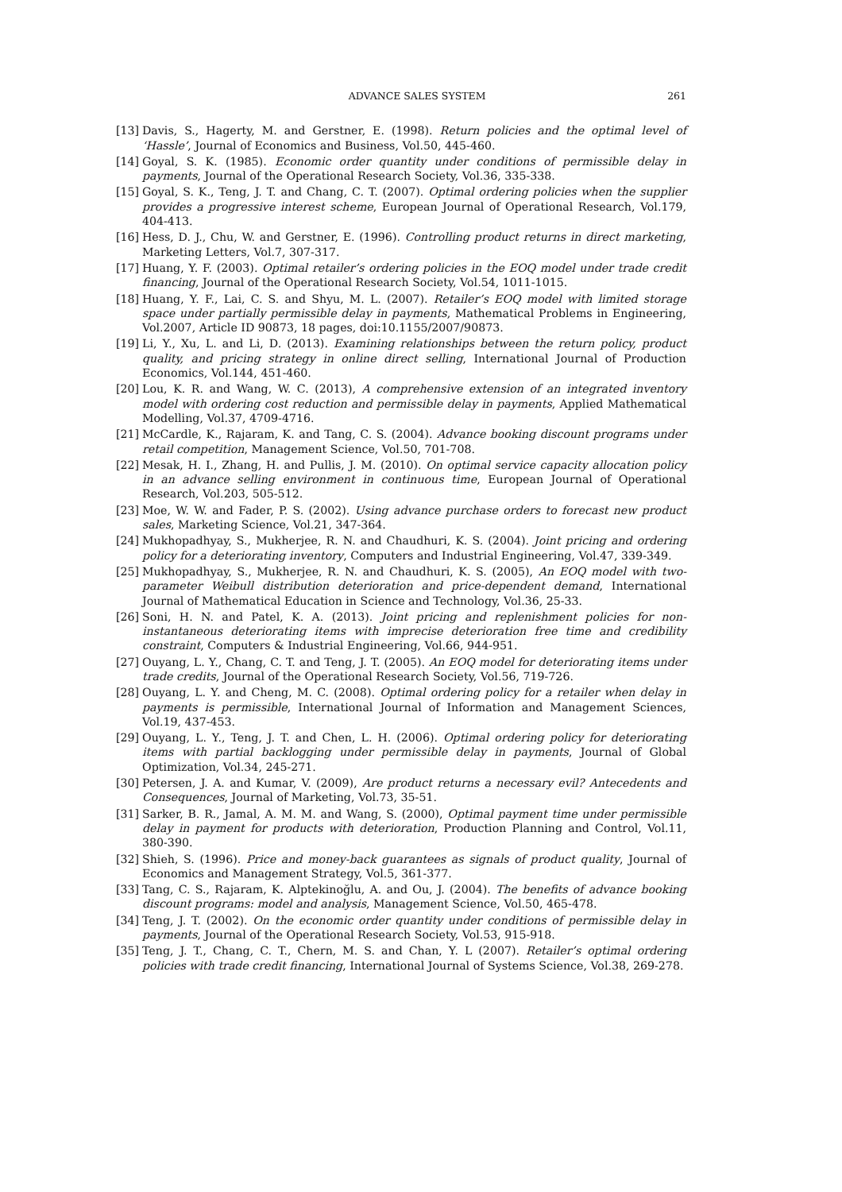ADVANCE SALES SYSTEM 261
[13] Davis, S., Hagerty, M. and Gerstner, E. (1998). Return policies and the optimal level of ‘Hassle’, Journal of Economics and Business, Vol.50, 445-460.
[14] Goyal, S. K. (1985). Economic order quantity under conditions of permissible delay in payments, Journal of the Operational Research Society, Vol.36, 335-338.
[15] Goyal, S. K., Teng, J. T. and Chang, C. T. (2007). Optimal ordering policies when the supplier provides a progressive interest scheme, European Journal of Operational Research, Vol.179, 404-413.
[16] Hess, D. J., Chu, W. and Gerstner, E. (1996). Controlling product returns in direct marketing, Marketing Letters, Vol.7, 307-317.
[17] Huang, Y. F. (2003). Optimal retailer’s ordering policies in the EOQ model under trade credit financing, Journal of the Operational Research Society, Vol.54, 1011-1015.
[18] Huang, Y. F., Lai, C. S. and Shyu, M. L. (2007). Retailer’s EOQ model with limited storage space under partially permissible delay in payments, Mathematical Problems in Engineering, Vol.2007, Article ID 90873, 18 pages, doi:10.1155/2007/90873.
[19] Li, Y., Xu, L. and Li, D. (2013). Examining relationships between the return policy, product quality, and pricing strategy in online direct selling, International Journal of Production Economics, Vol.144, 451-460.
[20] Lou, K. R. and Wang, W. C. (2013), A comprehensive extension of an integrated inventory model with ordering cost reduction and permissible delay in payments, Applied Mathematical Modelling, Vol.37, 4709-4716.
[21] McCardle, K., Rajaram, K. and Tang, C. S. (2004). Advance booking discount programs under retail competition, Management Science, Vol.50, 701-708.
[22] Mesak, H. I., Zhang, H. and Pullis, J. M. (2010). On optimal service capacity allocation policy in an advance selling environment in continuous time, European Journal of Operational Research, Vol.203, 505-512.
[23] Moe, W. W. and Fader, P. S. (2002). Using advance purchase orders to forecast new product sales, Marketing Science, Vol.21, 347-364.
[24] Mukhopadhyay, S., Mukherjee, R. N. and Chaudhuri, K. S. (2004). Joint pricing and ordering policy for a deteriorating inventory, Computers and Industrial Engineering, Vol.47, 339-349.
[25] Mukhopadhyay, S., Mukherjee, R. N. and Chaudhuri, K. S. (2005), An EOQ model with two-parameter Weibull distribution deterioration and price-dependent demand, International Journal of Mathematical Education in Science and Technology, Vol.36, 25-33.
[26] Soni, H. N. and Patel, K. A. (2013). Joint pricing and replenishment policies for non-instantaneous deteriorating items with imprecise deterioration free time and credibility constraint, Computers & Industrial Engineering, Vol.66, 944-951.
[27] Ouyang, L. Y., Chang, C. T. and Teng, J. T. (2005). An EOQ model for deteriorating items under trade credits, Journal of the Operational Research Society, Vol.56, 719-726.
[28] Ouyang, L. Y. and Cheng, M. C. (2008). Optimal ordering policy for a retailer when delay in payments is permissible, International Journal of Information and Management Sciences, Vol.19, 437-453.
[29] Ouyang, L. Y., Teng, J. T. and Chen, L. H. (2006). Optimal ordering policy for deteriorating items with partial backlogging under permissible delay in payments, Journal of Global Optimization, Vol.34, 245-271.
[30] Petersen, J. A. and Kumar, V. (2009), Are product returns a necessary evil? Antecedents and Consequences, Journal of Marketing, Vol.73, 35-51.
[31] Sarker, B. R., Jamal, A. M. M. and Wang, S. (2000), Optimal payment time under permissible delay in payment for products with deterioration, Production Planning and Control, Vol.11, 380-390.
[32] Shieh, S. (1996). Price and money-back guarantees as signals of product quality, Journal of Economics and Management Strategy, Vol.5, 361-377.
[33] Tang, C. S., Rajaram, K. Alptekinoğlu, A. and Ou, J. (2004). The benefits of advance booking discount programs: model and analysis, Management Science, Vol.50, 465-478.
[34] Teng, J. T. (2002). On the economic order quantity under conditions of permissible delay in payments, Journal of the Operational Research Society, Vol.53, 915-918.
[35] Teng, J. T., Chang, C. T., Chern, M. S. and Chan, Y. L (2007). Retailer’s optimal ordering policies with trade credit financing, International Journal of Systems Science, Vol.38, 269-278.